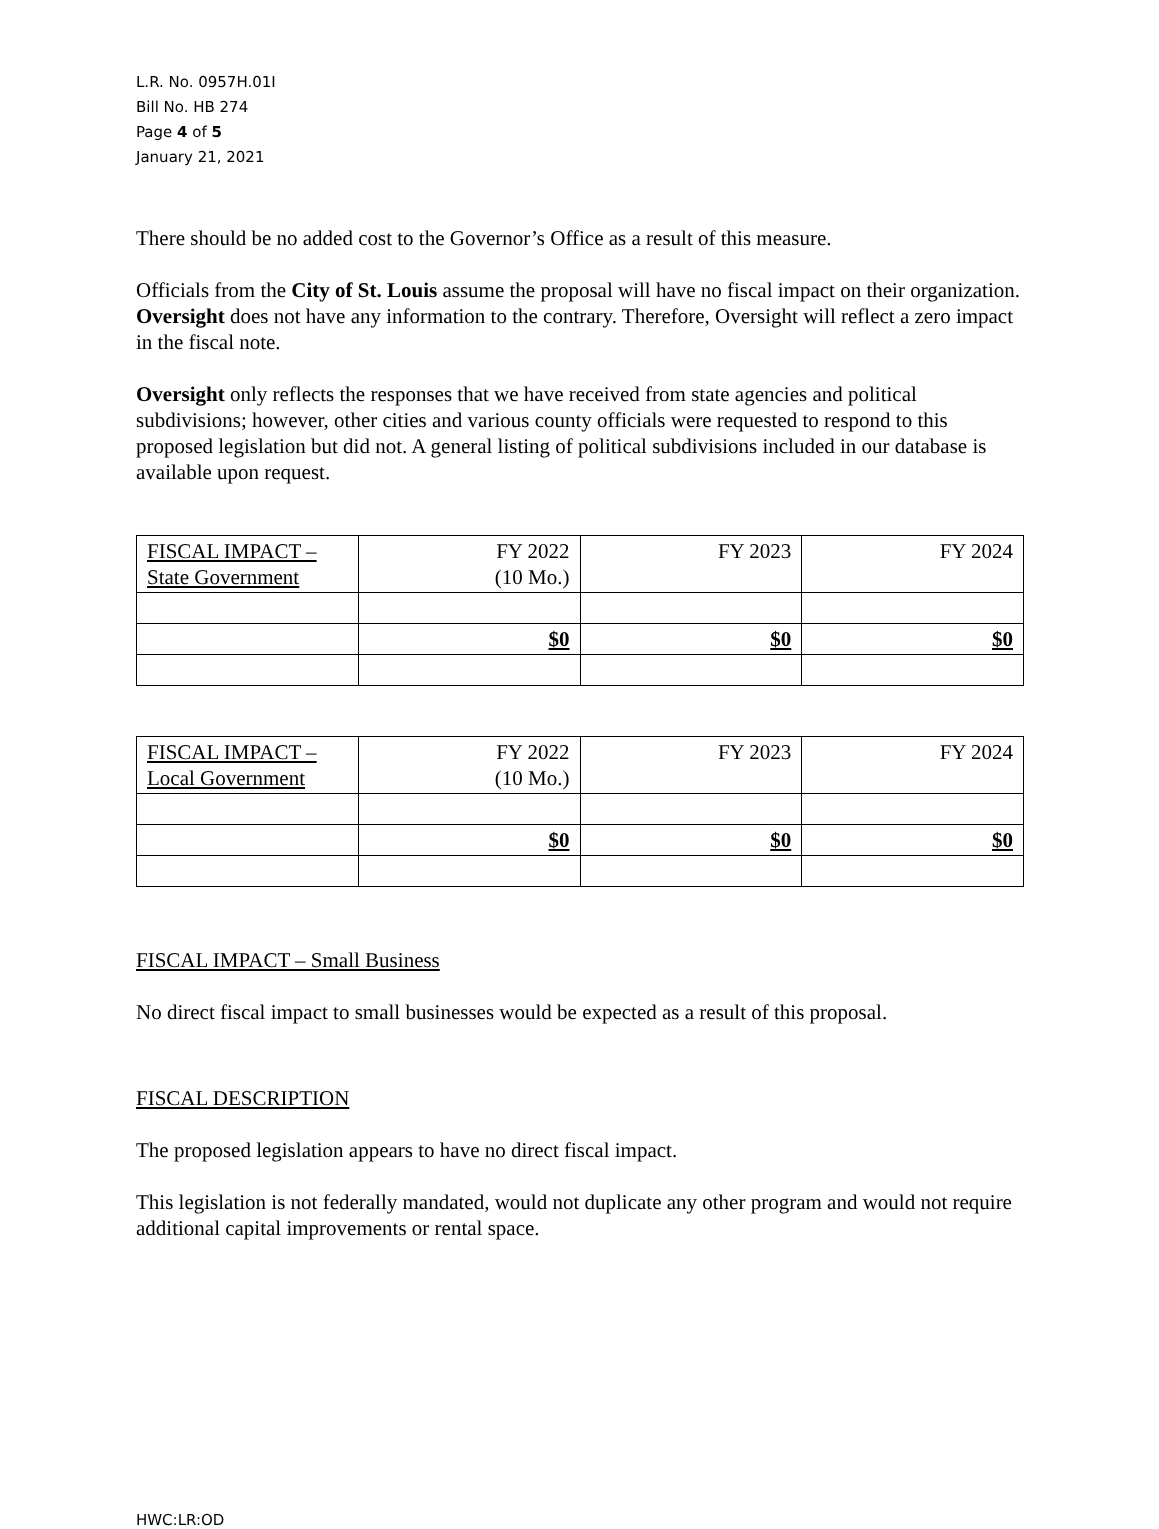L.R. No. 0957H.01I
Bill No. HB 274
Page 4 of 5
January 21, 2021
There should be no added cost to the Governor’s Office as a result of this measure.
Officials from the City of St. Louis assume the proposal will have no fiscal impact on their organization. Oversight does not have any information to the contrary. Therefore, Oversight will reflect a zero impact in the fiscal note.
Oversight only reflects the responses that we have received from state agencies and political subdivisions; however, other cities and various county officials were requested to respond to this proposed legislation but did not. A general listing of political subdivisions included in our database is available upon request.
| FISCAL IMPACT – State Government | FY 2022 (10 Mo.) | FY 2023 | FY 2024 |
| | $0 | $0 | $0 |
| FISCAL IMPACT – Local Government | FY 2022 (10 Mo.) | FY 2023 | FY 2024 |
| | $0 | $0 | $0 |
FISCAL IMPACT – Small Business
No direct fiscal impact to small businesses would be expected as a result of this proposal.
FISCAL DESCRIPTION
The proposed legislation appears to have no direct fiscal impact.
This legislation is not federally mandated, would not duplicate any other program and would not require additional capital improvements or rental space.
HWC:LR:OD